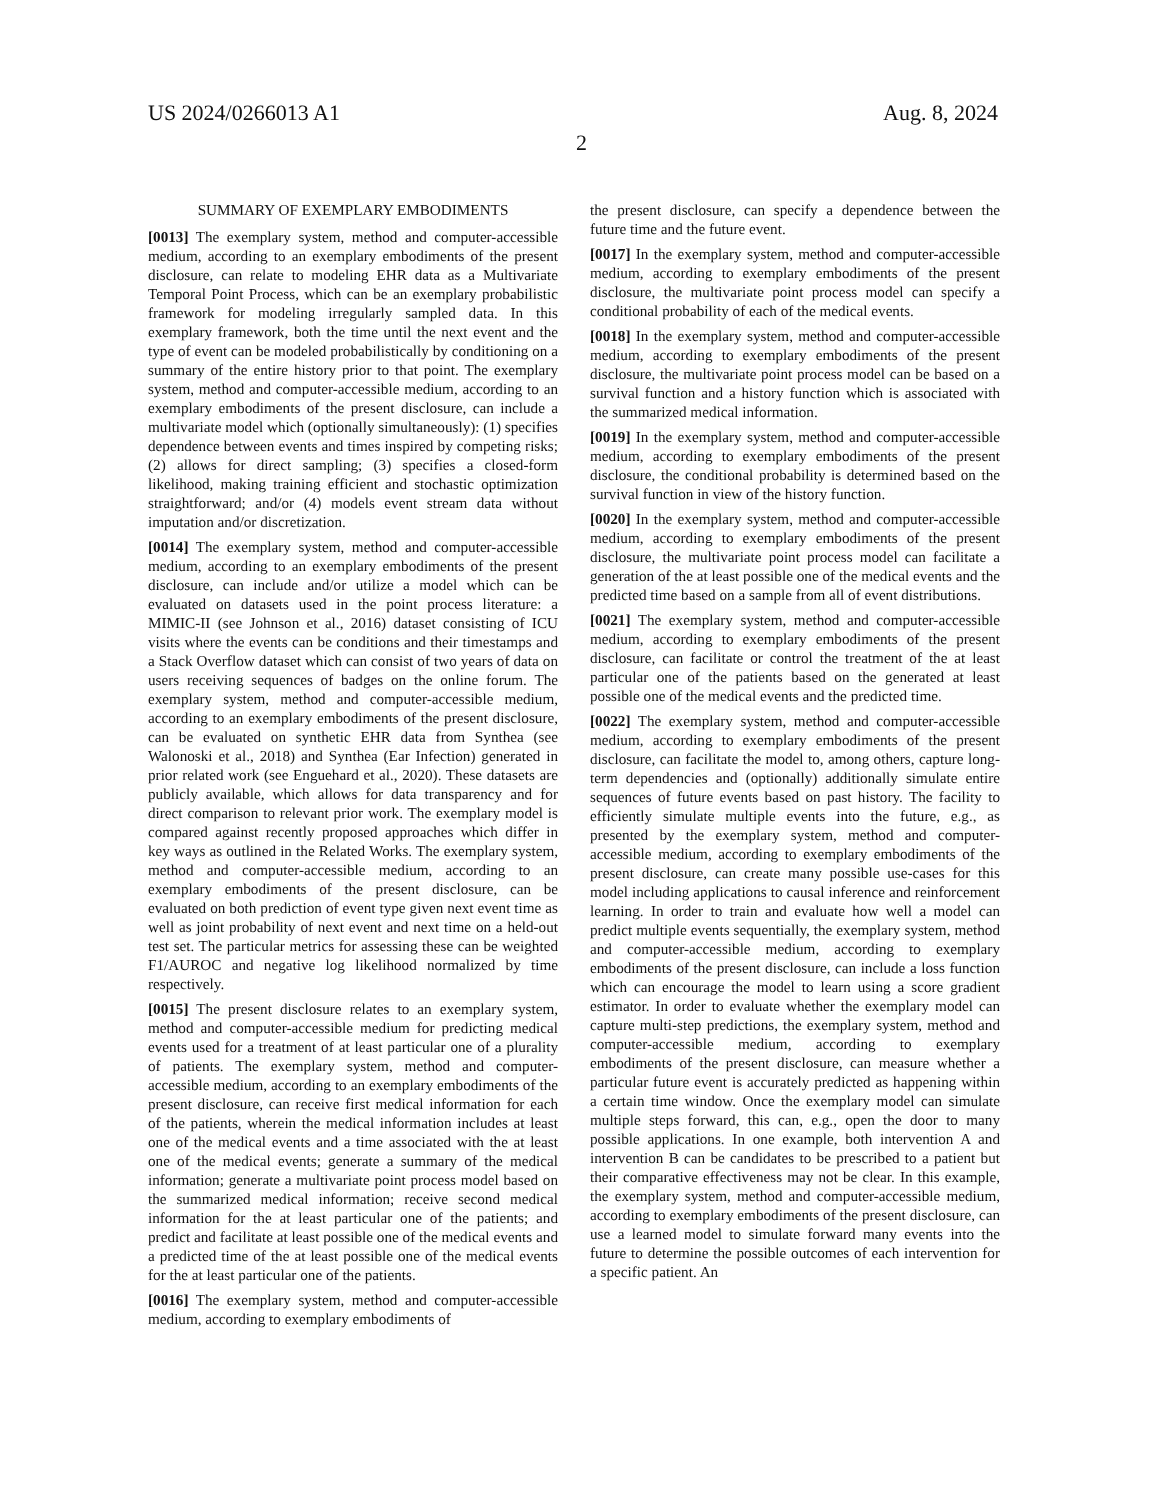US 2024/0266013 A1 Aug. 8, 2024
2
SUMMARY OF EXEMPLARY EMBODIMENTS
[0013] The exemplary system, method and computer-accessible medium, according to an exemplary embodiments of the present disclosure, can relate to modeling EHR data as a Multivariate Temporal Point Process, which can be an exemplary probabilistic framework for modeling irregularly sampled data. In this exemplary framework, both the time until the next event and the type of event can be modeled probabilistically by conditioning on a summary of the entire history prior to that point. The exemplary system, method and computer-accessible medium, according to an exemplary embodiments of the present disclosure, can include a multivariate model which (optionally simultaneously): (1) specifies dependence between events and times inspired by competing risks; (2) allows for direct sampling; (3) specifies a closed-form likelihood, making training efficient and stochastic optimization straightforward; and/or (4) models event stream data without imputation and/or discretization.
[0014] The exemplary system, method and computer-accessible medium, according to an exemplary embodiments of the present disclosure, can include and/or utilize a model which can be evaluated on datasets used in the point process literature: a MIMIC-II (see Johnson et al., 2016) dataset consisting of ICU visits where the events can be conditions and their timestamps and a Stack Overflow dataset which can consist of two years of data on users receiving sequences of badges on the online forum. The exemplary system, method and computer-accessible medium, according to an exemplary embodiments of the present disclosure, can be evaluated on synthetic EHR data from Synthea (see Walonoski et al., 2018) and Synthea (Ear Infection) generated in prior related work (see Enguehard et al., 2020). These datasets are publicly available, which allows for data transparency and for direct comparison to relevant prior work. The exemplary model is compared against recently proposed approaches which differ in key ways as outlined in the Related Works. The exemplary system, method and computer-accessible medium, according to an exemplary embodiments of the present disclosure, can be evaluated on both prediction of event type given next event time as well as joint probability of next event and next time on a held-out test set. The particular metrics for assessing these can be weighted F1/AUROC and negative log likelihood normalized by time respectively.
[0015] The present disclosure relates to an exemplary system, method and computer-accessible medium for predicting medical events used for a treatment of at least particular one of a plurality of patients. The exemplary system, method and computer-accessible medium, according to an exemplary embodiments of the present disclosure, can receive first medical information for each of the patients, wherein the medical information includes at least one of the medical events and a time associated with the at least one of the medical events; generate a summary of the medical information; generate a multivariate point process model based on the summarized medical information; receive second medical information for the at least particular one of the patients; and predict and facilitate at least possible one of the medical events and a predicted time of the at least possible one of the medical events for the at least particular one of the patients.
[0016] The exemplary system, method and computer-accessible medium, according to exemplary embodiments of
the present disclosure, can specify a dependence between the future time and the future event.
[0017] In the exemplary system, method and computer-accessible medium, according to exemplary embodiments of the present disclosure, the multivariate point process model can specify a conditional probability of each of the medical events.
[0018] In the exemplary system, method and computer-accessible medium, according to exemplary embodiments of the present disclosure, the multivariate point process model can be based on a survival function and a history function which is associated with the summarized medical information.
[0019] In the exemplary system, method and computer-accessible medium, according to exemplary embodiments of the present disclosure, the conditional probability is determined based on the survival function in view of the history function.
[0020] In the exemplary system, method and computer-accessible medium, according to exemplary embodiments of the present disclosure, the multivariate point process model can facilitate a generation of the at least possible one of the medical events and the predicted time based on a sample from all of event distributions.
[0021] The exemplary system, method and computer-accessible medium, according to exemplary embodiments of the present disclosure, can facilitate or control the treatment of the at least particular one of the patients based on the generated at least possible one of the medical events and the predicted time.
[0022] The exemplary system, method and computer-accessible medium, according to exemplary embodiments of the present disclosure, can facilitate the model to, among others, capture long-term dependencies and (optionally) additionally simulate entire sequences of future events based on past history. The facility to efficiently simulate multiple events into the future, e.g., as presented by the exemplary system, method and computer-accessible medium, according to exemplary embodiments of the present disclosure, can create many possible use-cases for this model including applications to causal inference and reinforcement learning. In order to train and evaluate how well a model can predict multiple events sequentially, the exemplary system, method and computer-accessible medium, according to exemplary embodiments of the present disclosure, can include a loss function which can encourage the model to learn using a score gradient estimator. In order to evaluate whether the exemplary model can capture multi-step predictions, the exemplary system, method and computer-accessible medium, according to exemplary embodiments of the present disclosure, can measure whether a particular future event is accurately predicted as happening within a certain time window. Once the exemplary model can simulate multiple steps forward, this can, e.g., open the door to many possible applications. In one example, both intervention A and intervention B can be candidates to be prescribed to a patient but their comparative effectiveness may not be clear. In this example, the exemplary system, method and computer-accessible medium, according to exemplary embodiments of the present disclosure, can use a learned model to simulate forward many events into the future to determine the possible outcomes of each intervention for a specific patient. An